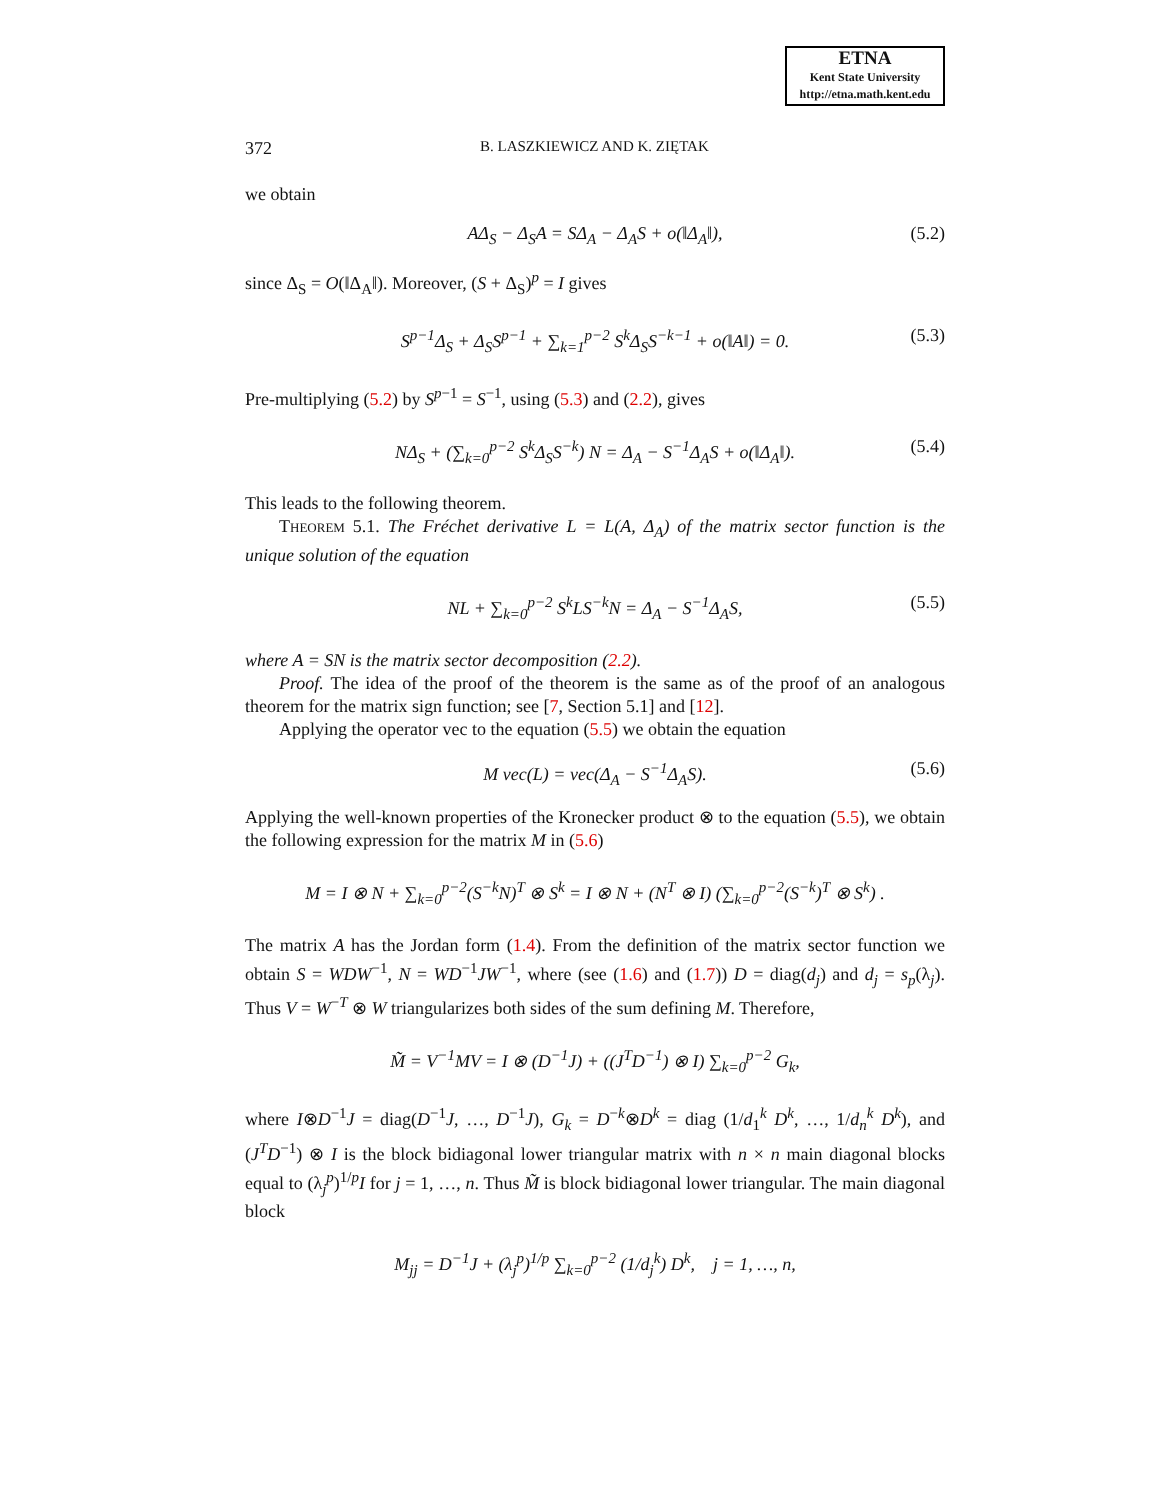ETNA
Kent State University
http://etna.math.kent.edu
372 B. LASZKIEWICZ AND K. ZIĘTAK
we obtain
AΔ<sub>S</sub> − Δ<sub>S</sub>A = SΔ<sub>A</sub> − Δ<sub>A</sub>S + o(‖Δ<sub>A</sub>‖), (5.2)
since Δ<sub>S</sub> = O(‖Δ<sub>A</sub>‖). Moreover, (S + Δ<sub>S</sub>)<sup>p</sup> = I gives
S<sup>p−1</sup>Δ<sub>S</sub> + Δ<sub>S</sub>S<sup>p−1</sup> + ∑<sub>k=1</sub><sup>p−2</sup> S<sup>k</sup>Δ<sub>S</sub>S<sup>−k−1</sup> + o(‖A‖) = 0. (5.3)
Pre-multiplying (5.2) by S<sup>p−1</sup> = S<sup>−1</sup>, using (5.3) and (2.2), gives
NΔ<sub>S</sub> + (∑<sub>k=0</sub><sup>p−2</sup> S<sup>k</sup>Δ<sub>S</sub>S<sup>−k</sup>) N = Δ<sub>A</sub> − S<sup>−1</sup>Δ<sub>A</sub>S + o(‖Δ<sub>A</sub>‖). (5.4)
This leads to the following theorem.
Theorem 5.1. The Fréchet derivative L = L(A, Δ<sub>A</sub>) of the matrix sector function is the unique solution of the equation
NL + ∑<sub>k=0</sub><sup>p−2</sup> S<sup>k</sup>LS<sup>−k</sup>N = Δ<sub>A</sub> − S<sup>−1</sup>Δ<sub>A</sub>S, (5.5)
where A = SN is the matrix sector decomposition (2.2).
Proof. The idea of the proof of the theorem is the same as of the proof of an analogous theorem for the matrix sign function; see [7, Section 5.1] and [12].
Applying the operator vec to the equation (5.5) we obtain the equation
M vec(L) = vec(Δ<sub>A</sub> − S<sup>−1</sup>Δ<sub>A</sub>S). (5.6)
Applying the well-known properties of the Kronecker product ⊗ to the equation (5.5), we obtain the following expression for the matrix M in (5.6)
M = I ⊗ N + ∑<sub>k=0</sub><sup>p−2</sup>(S<sup>−k</sup>N)<sup>T</sup> ⊗ S<sup>k</sup> = I ⊗ N + (N<sup>T</sup> ⊗ I) (∑<sub>k=0</sub><sup>p−2</sup>(S<sup>−k</sup>)<sup>T</sup> ⊗ S<sup>k</sup>) .
The matrix A has the Jordan form (1.4). From the definition of the matrix sector function we obtain S = WDW<sup>−1</sup>, N = WD<sup>−1</sup>JW<sup>−1</sup>, where (see (1.6) and (1.7)) D = diag(d<sub>j</sub>) and d<sub>j</sub> = s<sub>p</sub>(λ<sub>j</sub>). Thus V = W<sup>−T</sup> ⊗ W triangularizes both sides of the sum defining M. Therefore,
M̃ = V<sup>−1</sup>MV = I ⊗ (D<sup>−1</sup>J) + ((J<sup>T</sup>D<sup>−1</sup>) ⊗ I) ∑<sub>k=0</sub><sup>p−2</sup> G<sub>k</sub>,
where I⊗D<sup>−1</sup>J = diag(D<sup>−1</sup>J, …, D<sup>−1</sup>J), G<sub>k</sub> = D<sup>−k</sup>⊗D<sup>k</sup> = diag (1/d<sub>1</sub><sup>k</sup> D<sup>k</sup>, …, 1/d<sub>n</sub><sup>k</sup> D<sup>k</sup>), and (J<sup>T</sup>D<sup>−1</sup>) ⊗ I is the block bidiagonal lower triangular matrix with n × n main diagonal blocks equal to (λ<sub>j</sub><sup>p</sup>)<sup>1/p</sup>I for j = 1, …, n. Thus M̃ is block bidiagonal lower triangular. The main diagonal block
M<sub>jj</sub> = D<sup>−1</sup>J + (λ<sub>j</sub><sup>p</sup>)<sup>1/p</sup> ∑<sub>k=0</sub><sup>p−2</sup> (1/d<sub>j</sub><sup>k</sup>) D<sup>k</sup>, j = 1, …, n,